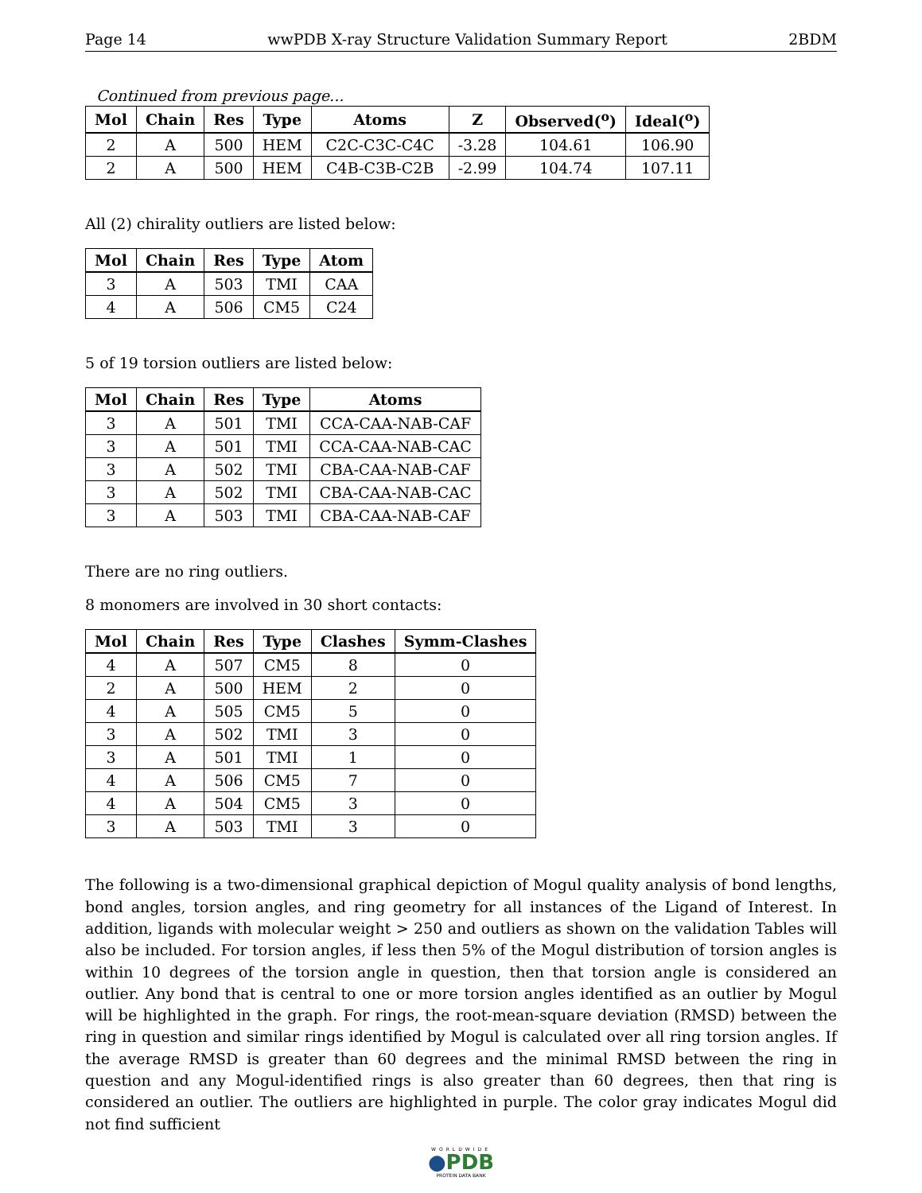Page 14 wwPDB X-ray Structure Validation Summary Report 2BDM
Continued from previous page...
| Mol | Chain | Res | Type | Atoms | Z | Observed(<sup>o</sup>) | Ideal(<sup>o</sup>) |
| --- | --- | --- | --- | --- | --- | --- | --- |
| 2 | A | 500 | HEM | C2C-C3C-C4C | -3.28 | 104.61 | 106.90 |
| 2 | A | 500 | HEM | C4B-C3B-C2B | -2.99 | 104.74 | 107.11 |
All (2) chirality outliers are listed below:
| Mol | Chain | Res | Type | Atom |
| --- | --- | --- | --- | --- |
| 3 | A | 503 | TMI | CAA |
| 4 | A | 506 | CM5 | C24 |
5 of 19 torsion outliers are listed below:
| Mol | Chain | Res | Type | Atoms |
| --- | --- | --- | --- | --- |
| 3 | A | 501 | TMI | CCA-CAA-NAB-CAF |
| 3 | A | 501 | TMI | CCA-CAA-NAB-CAC |
| 3 | A | 502 | TMI | CBA-CAA-NAB-CAF |
| 3 | A | 502 | TMI | CBA-CAA-NAB-CAC |
| 3 | A | 503 | TMI | CBA-CAA-NAB-CAF |
There are no ring outliers.
8 monomers are involved in 30 short contacts:
| Mol | Chain | Res | Type | Clashes | Symm-Clashes |
| --- | --- | --- | --- | --- | --- |
| 4 | A | 507 | CM5 | 8 | 0 |
| 2 | A | 500 | HEM | 2 | 0 |
| 4 | A | 505 | CM5 | 5 | 0 |
| 3 | A | 502 | TMI | 3 | 0 |
| 3 | A | 501 | TMI | 1 | 0 |
| 4 | A | 506 | CM5 | 7 | 0 |
| 4 | A | 504 | CM5 | 3 | 0 |
| 3 | A | 503 | TMI | 3 | 0 |
The following is a two-dimensional graphical depiction of Mogul quality analysis of bond lengths, bond angles, torsion angles, and ring geometry for all instances of the Ligand of Interest. In addition, ligands with molecular weight > 250 and outliers as shown on the validation Tables will also be included. For torsion angles, if less then 5% of the Mogul distribution of torsion angles is within 10 degrees of the torsion angle in question, then that torsion angle is considered an outlier. Any bond that is central to one or more torsion angles identified as an outlier by Mogul will be highlighted in the graph. For rings, the root-mean-square deviation (RMSD) between the ring in question and similar rings identified by Mogul is calculated over all ring torsion angles. If the average RMSD is greater than 60 degrees and the minimal RMSD between the ring in question and any Mogul-identified rings is also greater than 60 degrees, then that ring is considered an outlier. The outliers are highlighted in purple. The color gray indicates Mogul did not find sufficient
WORLDWIDE
●PDB
PROTEIN DATA BANK